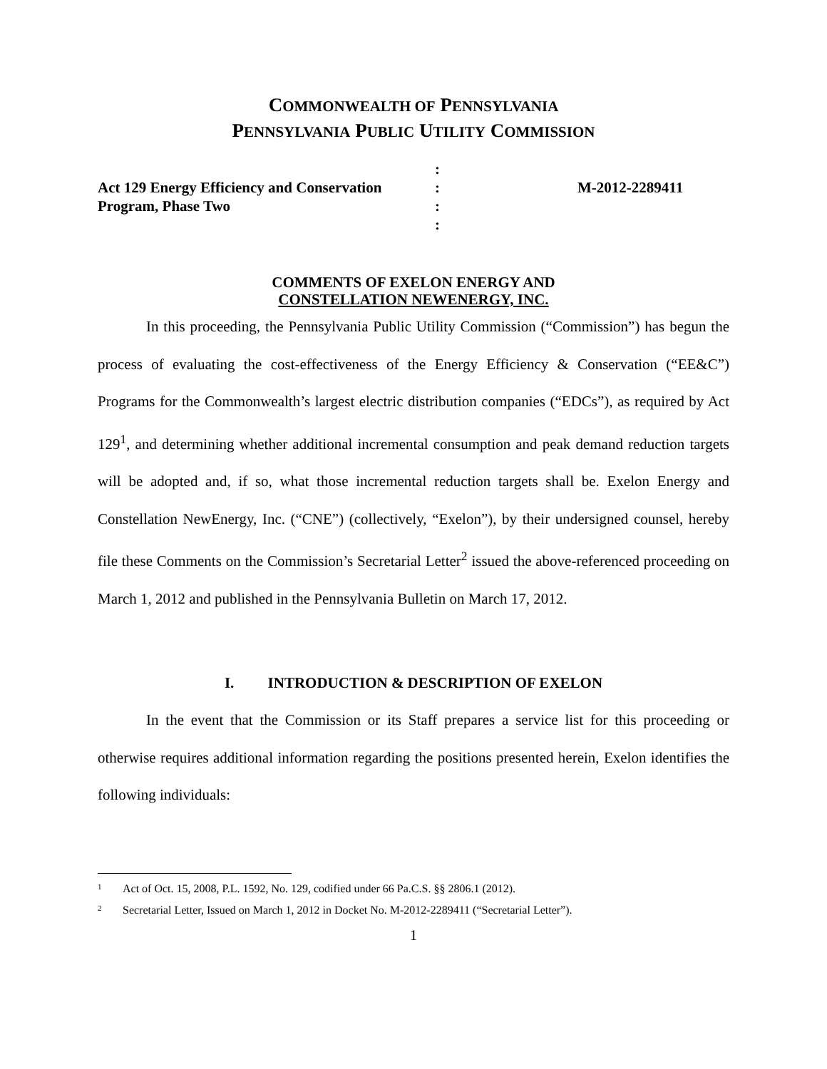COMMONWEALTH OF PENNSYLVANIA
PENNSYLVANIA PUBLIC UTILITY COMMISSION
:
Act 129 Energy Efficiency and Conservation
:
M-2012-2289411
Program, Phase Two
:
:
COMMENTS OF EXELON ENERGY AND
CONSTELLATION NEWENERGY, INC.
In this proceeding, the Pennsylvania Public Utility Commission (“Commission”) has begun the process of evaluating the cost-effectiveness of the Energy Efficiency & Conservation (“EE&C”) Programs for the Commonwealth’s largest electric distribution companies (“EDCs”), as required by Act 129<sup>1</sup>, and determining whether additional incremental consumption and peak demand reduction targets will be adopted and, if so, what those incremental reduction targets shall be. Exelon Energy and Constellation NewEnergy, Inc. (“CNE”) (collectively, “Exelon”), by their undersigned counsel, hereby file these Comments on the Commission’s Secretarial Letter<sup>2</sup> issued the above-referenced proceeding on March 1, 2012 and published in the Pennsylvania Bulletin on March 17, 2012.
I. INTRODUCTION & DESCRIPTION OF EXELON
In the event that the Commission or its Staff prepares a service list for this proceeding or otherwise requires additional information regarding the positions presented herein, Exelon identifies the following individuals:
1 Act of Oct. 15, 2008, P.L. 1592, No. 129, codified under 66 Pa.C.S. §§ 2806.1 (2012).
2 Secretarial Letter, Issued on March 1, 2012 in Docket No. M-2012-2289411 (“Secretarial Letter”).
1